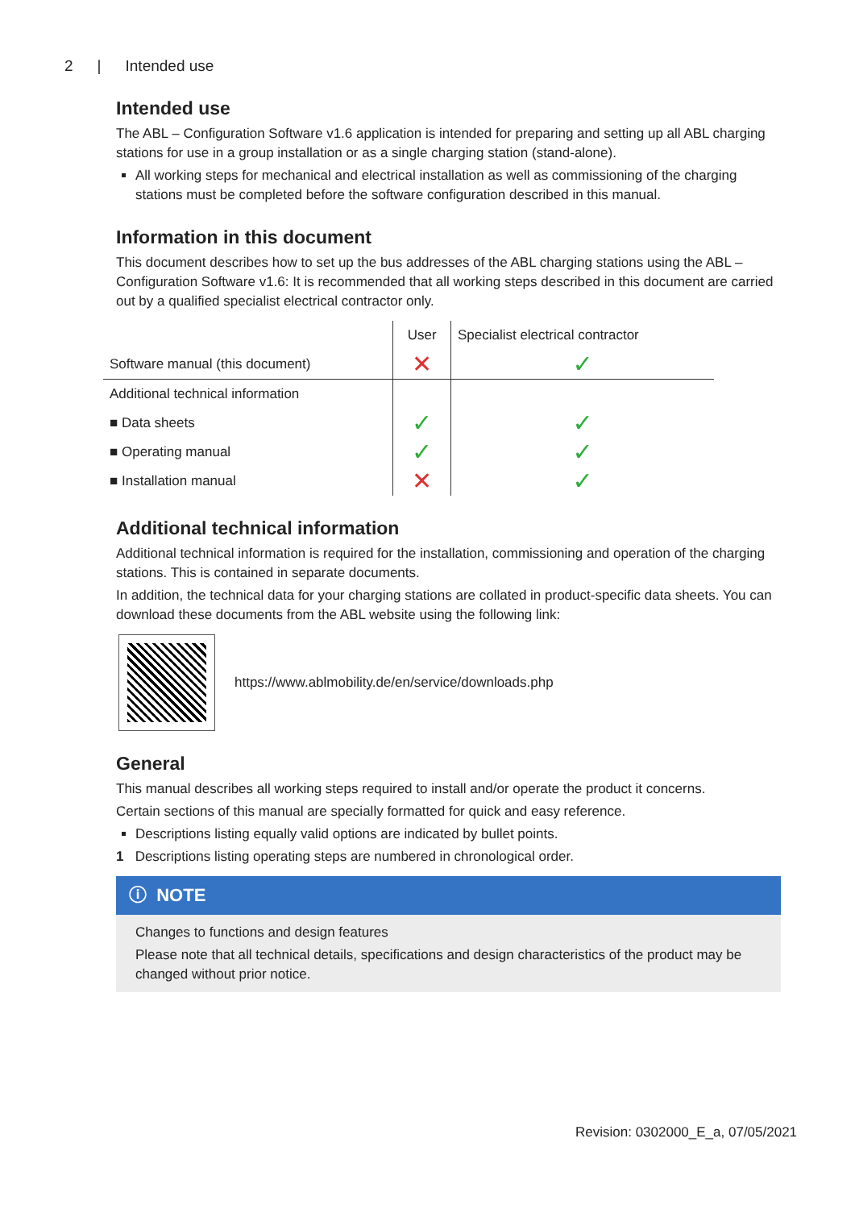2 | Intended use
Intended use
The ABL – Configuration Software v1.6 application is intended for preparing and setting up all ABL charging stations for use in a group installation or as a single charging station (stand-alone).
All working steps for mechanical and electrical installation as well as commissioning of the charging stations must be completed before the software configuration described in this manual.
Information in this document
This document describes how to set up the bus addresses of the ABL charging stations using the ABL – Configuration Software v1.6: It is recommended that all working steps described in this document are carried out by a qualified specialist electrical contractor only.
| | User | Specialist electrical contractor |
| --- | --- | --- |
| Software manual (this document) | ✕ | ✓ |
| Additional technical information | | |
| ■ Data sheets | ✓ | ✓ |
| ■ Operating manual | ✓ | ✓ |
| ■ Installation manual | ✕ | ✓ |
Additional technical information
Additional technical information is required for the installation, commissioning and operation of the charging stations. This is contained in separate documents.
In addition, the technical data for your charging stations are collated in product-specific data sheets. You can download these documents from the ABL website using the following link:
https://www.ablmobility.de/en/service/downloads.php
General
This manual describes all working steps required to install and/or operate the product it concerns.
Certain sections of this manual are specially formatted for quick and easy reference.
Descriptions listing equally valid options are indicated by bullet points.
1 Descriptions listing operating steps are numbered in chronological order.
ⓘ NOTE
Changes to functions and design features
Please note that all technical details, specifications and design characteristics of the product may be changed without prior notice.
Revision: 0302000_E_a, 07/05/2021